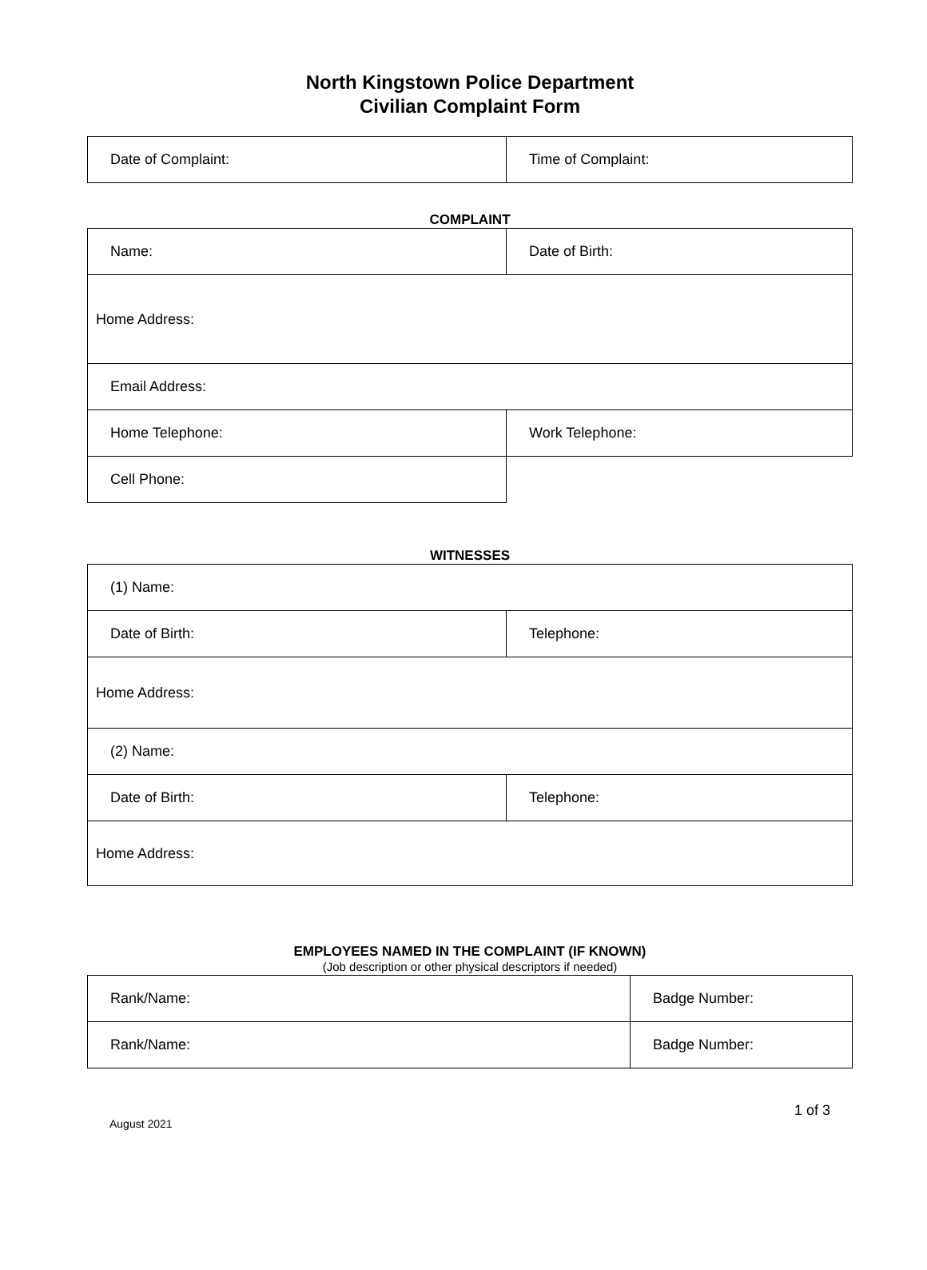North Kingstown Police Department
Civilian Complaint Form
| Date of Complaint: | Time of Complaint: |
COMPLAINT
| Name: | Date of Birth: |
| Home Address: | |
| Email Address: | |
| Home Telephone: | Work Telephone: |
| Cell Phone: | |
WITNESSES
| (1) Name: | |
| Date of Birth: | Telephone: |
| Home Address: | |
| (2) Name: | |
| Date of Birth: | Telephone: |
| Home Address: | |
EMPLOYEES NAMED IN THE COMPLAINT (IF KNOWN)
(Job description or other physical descriptors if needed)
| Rank/Name: | Badge Number: |
| Rank/Name: | Badge Number: |
1 of 3
August 2021